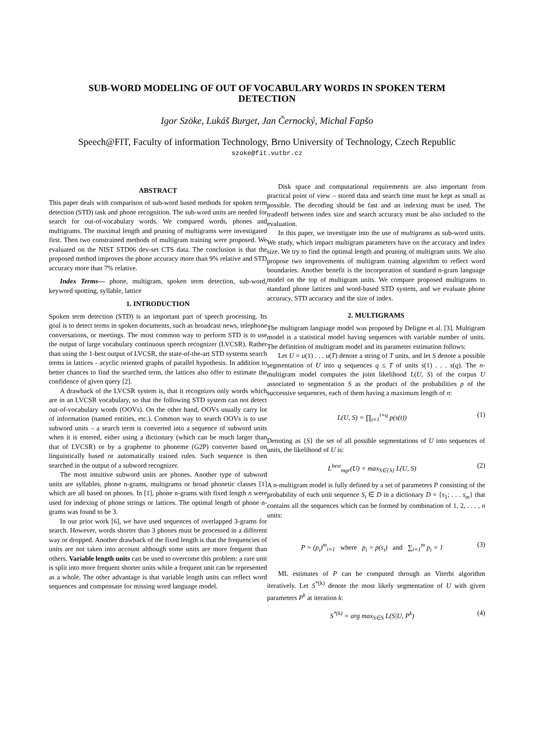SUB-WORD MODELING OF OUT OF VOCABULARY WORDS IN SPOKEN TERM
DETECTION
Igor Szöke, Lukáš Burget, Jan Černocký, Michal Fapšo
Speech@FIT, Faculty of information Technology, Brno University of Technology, Czech Republic
szoke@fit.vutbr.cz
ABSTRACT
This paper deals with comparison of sub-word based methods for spoken term detection (STD) task and phone recognition. The sub-word units are needed for search for out-of-vocabulary words. We compared words, phones and multigrams. The maximal length and pruning of multigrams were investigated first. Then two constrained methods of multigram training were proposed. We evaluated on the NIST STD06 dev-set CTS data. The conclusion is that the proposed method improves the phone accuracy more than 9% relative and STD accuracy more than 7% relative.
Index Terms— phone, multigram, spoken term detection, sub-word, keyword spotting, syllable, lattice
1. INTRODUCTION
Spoken term detection (STD) is an important part of speech processing. Its goal is to detect terms in spoken documents, such as broadcast news, telephone conversations, or meetings. The most common way to perform STD is to use the output of large vocabulary continuous speech recognizer (LVCSR). Rather than using the 1-best output of LVCSR, the state-of-the-art STD systems search terms in lattices - acyclic oriented graphs of parallel hypothesis. In addition to better chances to find the searched term, the lattices also offer to estimate the confidence of given query [2].
A drawback of the LVCSR system is, that it recognizes only words which are in an LVCSR vocabulary, so that the following STD system can not detect out-of-vocabulary words (OOVs). On the other hand, OOVs usually carry lot of information (named entities, etc.). Common way to search OOVs is to use subword units – a search term is converted into a sequence of subword units when it is entered, either using a dictionary (which can be much larger than that of LVCSR) or by a grapheme to phoneme (G2P) converter based on linguistically based or automatically trained rules. Such sequence is then searched in the output of a subword recognizer.
The most intuitive subword units are phones. Another type of subword units are syllables, phone n-grams, multigrams or broad phonetic classes [1] which are all based on phones. In [1], phone n-grams with fixed length n were used for indexing of phone strings or lattices. The optimal length of phone n-grams was found to be 3.
In our prior work [6], we have used sequences of overlapped 3-grams for search. However, words shorter than 3 phones must be processed in a different way or dropped. Another drawback of the fixed length is that the frequencies of units are not taken into account although some units are more frequent than others. Variable length units can be used to overcome this problem: a rare unit is split into more frequent shorter units while a frequent unit can be represented as a whole. The other advantage is that variable length units can reflect word sequences and compensate for missing word language model.
Disk space and computational requirements are also important from practical point of view – stored data and search time must be kept as small as possible. The decoding should be fast and an indexing must be used. The tradeoff between index size and search accuracy must be also included to the evaluation.
In this paper, we investigate into the use of multigrams as sub-word units. We study, which impact multigram parameters have on the accuracy and index size. We try to find the optimal length and pruning of multigram units. We also propose two improvements of multigram training algorithm to reflect word boundaries. Another benefit is the incorporation of standard n-gram language model on the top of multigram units. We compare proposed multigrams to standard phone lattices and word-based STD system, and we evaluate phone accuracy, STD accuracy and the size of index.
2. MULTIGRAMS
The multigram language model was proposed by Deligne et al. [3]. Multigram model is a statistical model having sequences with variable number of units. The definition of multigram model and its parameter estimation follows:
Let U = u(1) . . . u(T) denote a string of T units, and let S denote a possible segmentation of U into q sequences q ≤ T of units s(1) . . . s(q). The n-multigram model computes the joint likelihood L(U, S) of the corpus U associated to segmentation S as the product of the probabilities p of the successive sequences, each of them having a maximum length of n:
L(U, S) = ∏<sub>t=1</sub><sup>t=q</sup> p(s(t)) (1)
Denoting as {S} the set of all possible segmentations of U into sequences of units, the likelihood of U is:
L<sup>best</sup><sub>mgr</sub>(U) = max<sub>S∈{S}</sub> L(U, S) (2)
A n-multigram model is fully defined by a set of parameters P consisting of the probability of each unit sequence S<sub>i</sub> ∈ D in a dictionary D = {s<sub>1</sub>; . . . s<sub>m</sub>} that contains all the sequences which can be formed by combination of 1, 2, . . . , n units:
P = (p<sub>i</sub>)<sup>m</sup><sub>i=1</sub> where p<sub>i</sub> = p(s<sub>i</sub>) and ∑<sub>i=1</sub><sup>m</sup> p<sub>i</sub> = 1 (3)
ML estimates of P can be computed through an Viterbi algorithm iteratively. Let S<sup>*(k)</sup> denote the most likely segmentation of U with given parameters P<sup>k</sup> at iteration k:
S<sup>*(k)</sup> = arg max<sub>S∈S</sub> L(S|U, P<sup>k</sup>) (4)